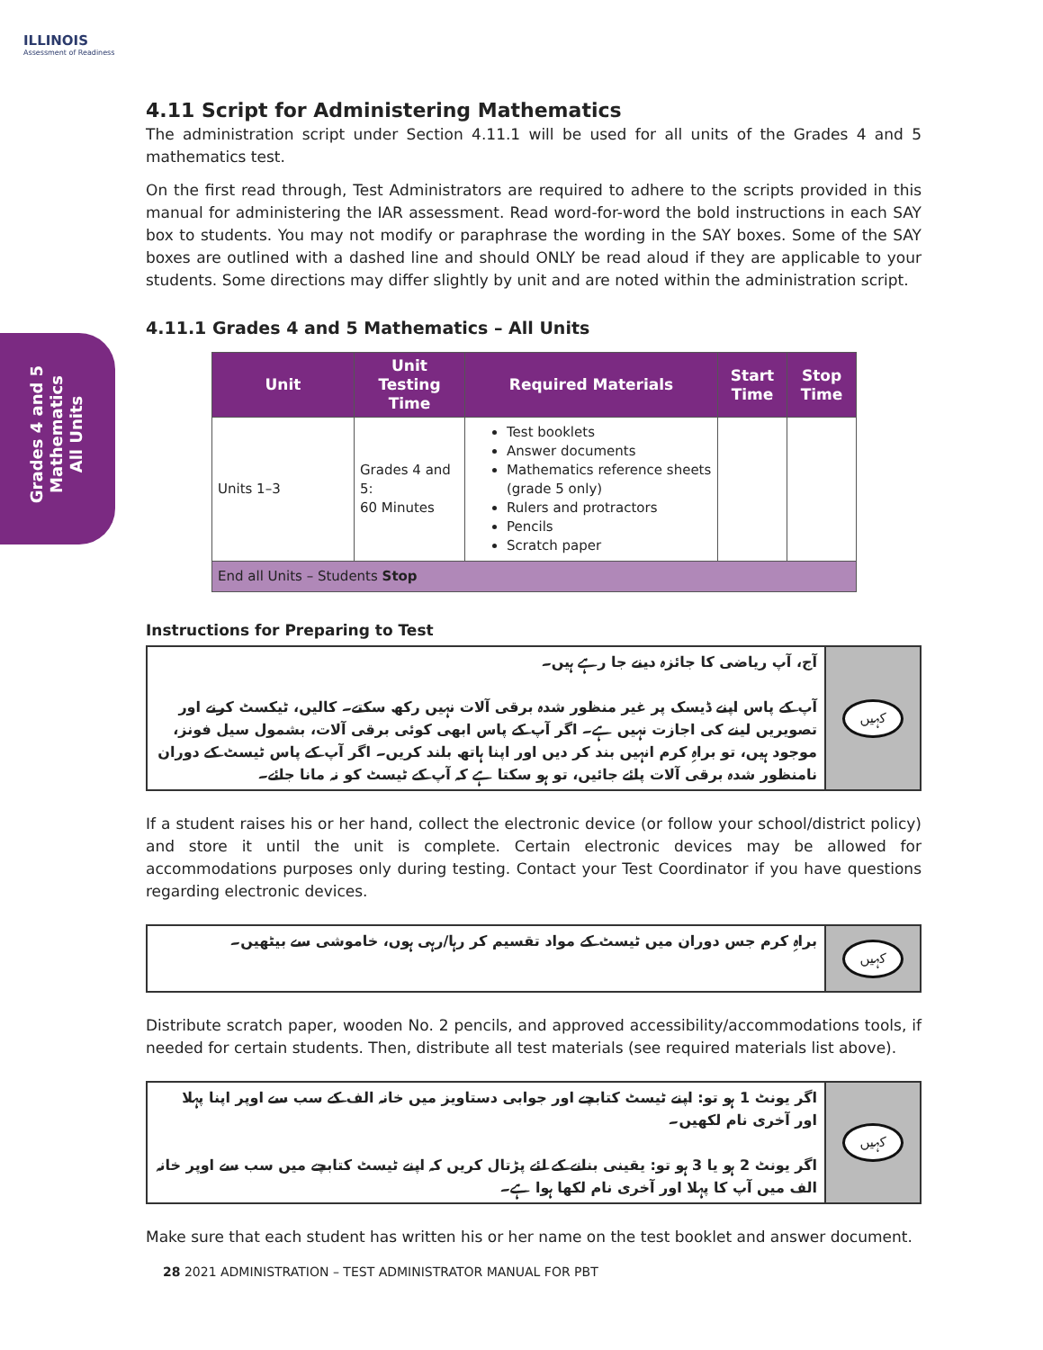ILLINOIS
Assessment of Readiness
Grades 4 and 5
Mathematics
All Units
4.11 Script for Administering Mathematics
The administration script under Section 4.11.1 will be used for all units of the Grades 4 and 5 mathematics test.
On the first read through, Test Administrators are required to adhere to the scripts provided in this manual for administering the IAR assessment. Read word-for-word the bold instructions in each SAY box to students. You may not modify or paraphrase the wording in the SAY boxes. Some of the SAY boxes are outlined with a dashed line and should ONLY be read aloud if they are applicable to your students. Some directions may differ slightly by unit and are noted within the administration script.
4.11.1 Grades 4 and 5 Mathematics – All Units
| Unit | Unit Testing Time | Required Materials | Start Time | Stop Time |
| --- | --- | --- | --- | --- |
| Units 1–3 | Grades 4 and 5: 60 Minutes | Test booklets Answer documents Mathematics reference sheets (grade 5 only) Rulers and protractors Pencils Scratch paper | | |
| End all Units – Students Stop | | | | |
Instructions for Preparing to Test
آج، آپ ریاضی کا جائزہ دینے جا رہے ہیں۔
آپ کے پاس اپنے ڈیسک پر غیر منظور شدہ برقی آلات نہیں رکھ سکتے۔ کالیں، ٹیکسٹ کرنے اور تصویریں لینے کی اجازت نہیں ہے۔ اگر آپ کے پاس ابھی کوئی برقی آلات، بشمول سیل فونز، موجود ہیں، تو براہِ کرم انہیں بند کر دیں اور اپنا ہاتھ بلند کریں۔ اگر آپ کے پاس ٹیسٹ کے دوران نامنظور شدہ برقی آلات پائے جائیں، تو ہو سکتا ہے کہ آپ کے ٹیسٹ کو نہ مانا جائے۔
کہیں
If a student raises his or her hand, collect the electronic device (or follow your school/district policy) and store it until the unit is complete. Certain electronic devices may be allowed for accommodations purposes only during testing. Contact your Test Coordinator if you have questions regarding electronic devices.
براہِ کرم جس دوران میں ٹیسٹ کے مواد تقسیم کر رہا/رہی ہوں، خاموشی سے بیٹھیں۔
کہیں
Distribute scratch paper, wooden No. 2 pencils, and approved accessibility/accommodations tools, if needed for certain students. Then, distribute all test materials (see required materials list above).
اگر یونٹ 1 ہو تو: اپنے ٹیسٹ کتابچے اور جوابی دستاویز میں خانہ الف کے سب سے اوپر اپنا پہلا اور آخری نام لکھیں۔
اگر یونٹ 2 ہو یا 3 ہو تو: یقینی بنانے کے لئے پڑتال کریں کہ اپنے ٹیسٹ کتابچے میں سب سے اوپر خانہ الف میں آپ کا پہلا اور آخری نام لکھا ہوا ہے۔
کہیں
Make sure that each student has written his or her name on the test booklet and answer document.
28 2021 ADMINISTRATION – TEST ADMINISTRATOR MANUAL FOR PBT